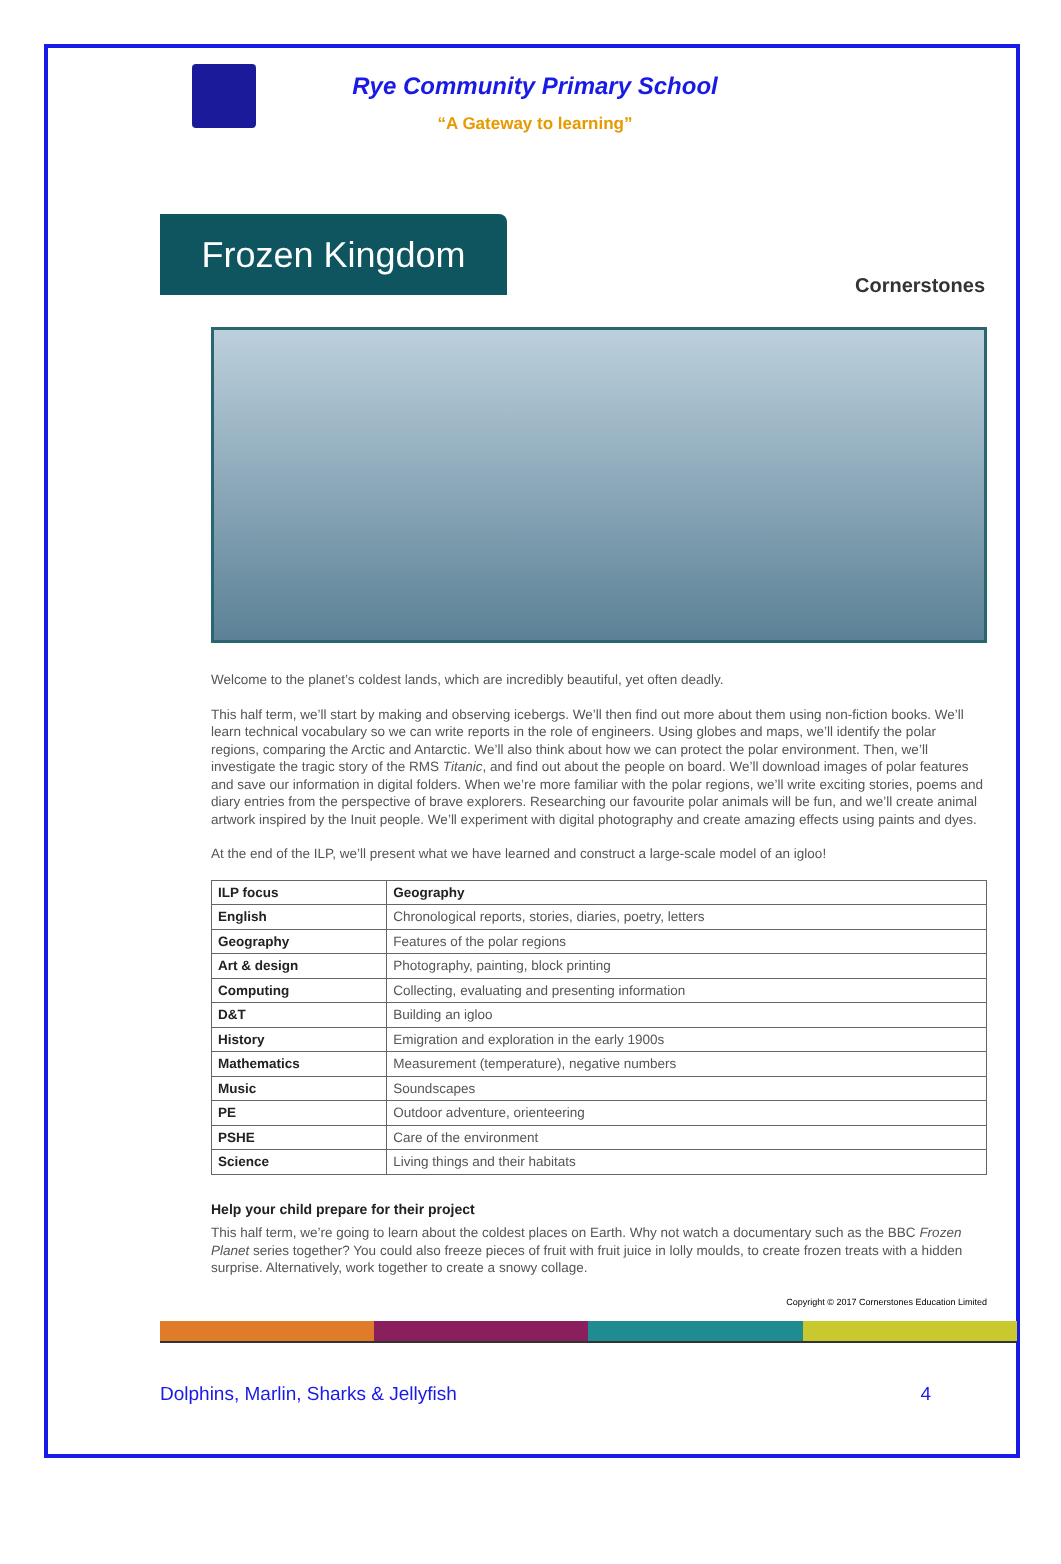Rye Community Primary School
“A Gateway to learning”
Frozen Kingdom
Cornerstones
Welcome to the planet’s coldest lands, which are incredibly beautiful, yet often deadly.
This half term, we’ll start by making and observing icebergs. We’ll then find out more about them using non-fiction books. We’ll learn technical vocabulary so we can write reports in the role of engineers. Using globes and maps, we’ll identify the polar regions, comparing the Arctic and Antarctic. We’ll also think about how we can protect the polar environment. Then, we’ll investigate the tragic story of the RMS Titanic, and find out about the people on board. We’ll download images of polar features and save our information in digital folders. When we’re more familiar with the polar regions, we’ll write exciting stories, poems and diary entries from the perspective of brave explorers. Researching our favourite polar animals will be fun, and we’ll create animal artwork inspired by the Inuit people. We’ll experiment with digital photography and create amazing effects using paints and dyes.
At the end of the ILP, we’ll present what we have learned and construct a large-scale model of an igloo!
| ILP focus | Geography |
| --- | --- |
| English | Chronological reports, stories, diaries, poetry, letters |
| Geography | Features of the polar regions |
| Art & design | Photography, painting, block printing |
| Computing | Collecting, evaluating and presenting information |
| D&T | Building an igloo |
| History | Emigration and exploration in the early 1900s |
| Mathematics | Measurement (temperature), negative numbers |
| Music | Soundscapes |
| PE | Outdoor adventure, orienteering |
| PSHE | Care of the environment |
| Science | Living things and their habitats |
Help your child prepare for their project
This half term, we’re going to learn about the coldest places on Earth. Why not watch a documentary such as the BBC Frozen Planet series together? You could also freeze pieces of fruit with fruit juice in lolly moulds, to create frozen treats with a hidden surprise. Alternatively, work together to create a snowy collage.
Copyright © 2017 Cornerstones Education Limited
Dolphins, Marlin, Sharks & Jellyfish 4